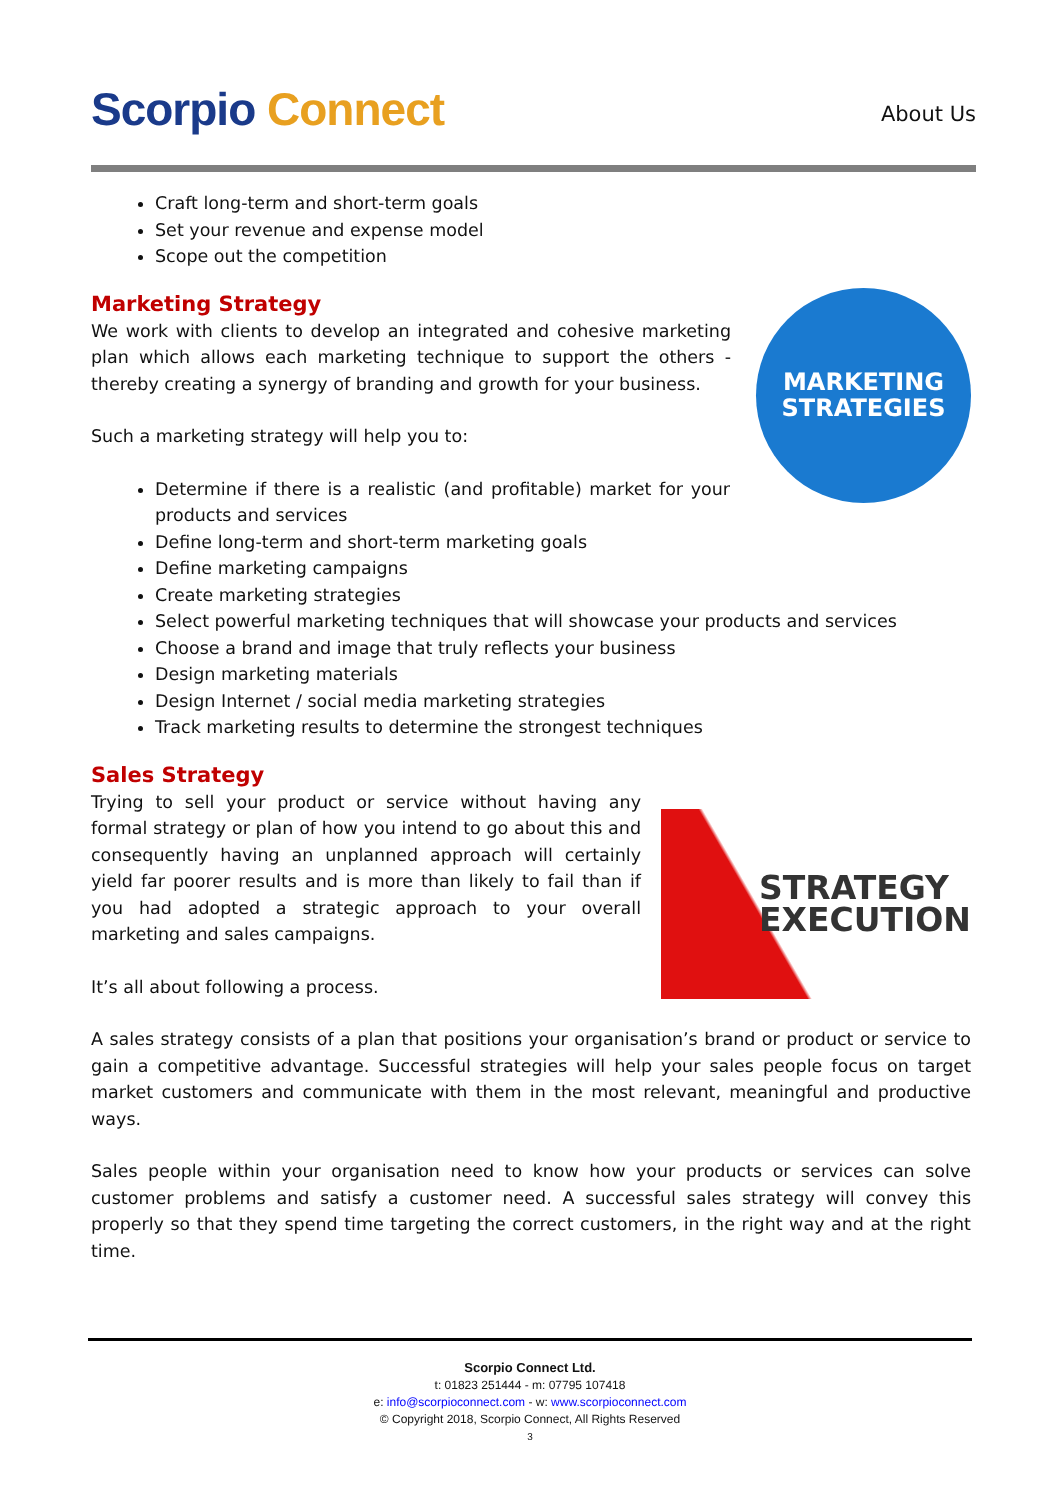Scorpio Connect About Us
Craft long-term and short-term goals
Set your revenue and expense model
Scope out the competition
Marketing Strategy
MARKETING
STRATEGIES
We work with clients to develop an integrated and cohesive marketing plan which allows each marketing technique to support the others - thereby creating a synergy of branding and growth for your business.
Such a marketing strategy will help you to:
Determine if there is a realistic (and profitable) market for your products and services
Define long-term and short-term marketing goals
Define marketing campaigns
Create marketing strategies
Select powerful marketing techniques that will showcase your products and services
Choose a brand and image that truly reflects your business
Design marketing materials
Design Internet / social media marketing strategies
Track marketing results to determine the strongest techniques
Sales Strategy
STRATEGY
EXECUTION
Trying to sell your product or service without having any formal strategy or plan of how you intend to go about this and consequently having an unplanned approach will certainly yield far poorer results and is more than likely to fail than if you had adopted a strategic approach to your overall marketing and sales campaigns.
It’s all about following a process.
A sales strategy consists of a plan that positions your organisation’s brand or product or service to gain a competitive advantage. Successful strategies will help your sales people focus on target market customers and communicate with them in the most relevant, meaningful and productive ways.
Sales people within your organisation need to know how your products or services can solve customer problems and satisfy a customer need. A successful sales strategy will convey this properly so that they spend time targeting the correct customers, in the right way and at the right time.
Scorpio Connect Ltd.
t: 01823 251444 - m: 07795 107418
e: info@scorpioconnect.com - w: www.scorpioconnect.com
© Copyright 2018, Scorpio Connect, All Rights Reserved
3